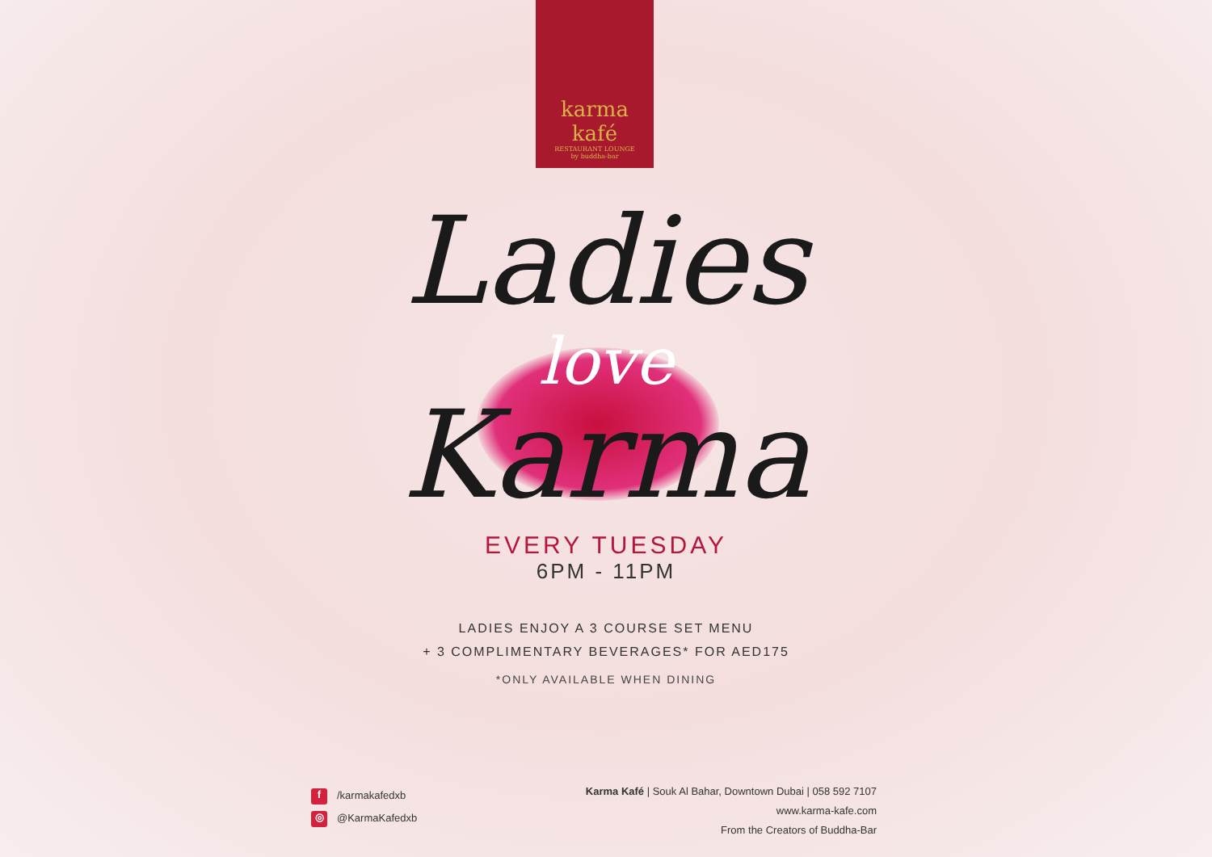karma kafé
RESTAURANT LOUNGE
by buddha-bar
Ladies
love
Karma
EVERY TUESDAY
6PM - 11PM
LADIES ENJOY A 3 COURSE SET MENU
+ 3 COMPLIMENTARY BEVERAGES* FOR AED175
*ONLY AVAILABLE WHEN DINING
f /karmakafedxb
◎ @KarmaKafedxb
Karma Kafé | Souk Al Bahar, Downtown Dubai | 058 592 7107
www.karma-kafe.com
From the Creators of Buddha-Bar